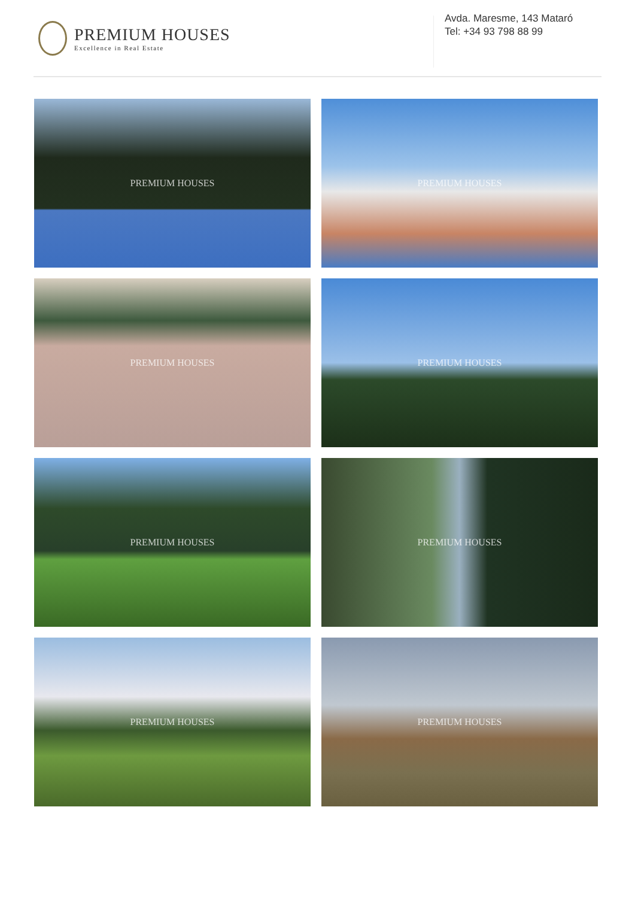PREMIUM HOUSES
Excellence in Real Estate
Avda. Maresme, 143 Mataró
Tel: +34 93 798 88 99
PREMIUM HOUSES
PREMIUM HOUSES
PREMIUM HOUSES
PREMIUM HOUSES
PREMIUM HOUSES
PREMIUM HOUSES
PREMIUM HOUSES
PREMIUM HOUSES